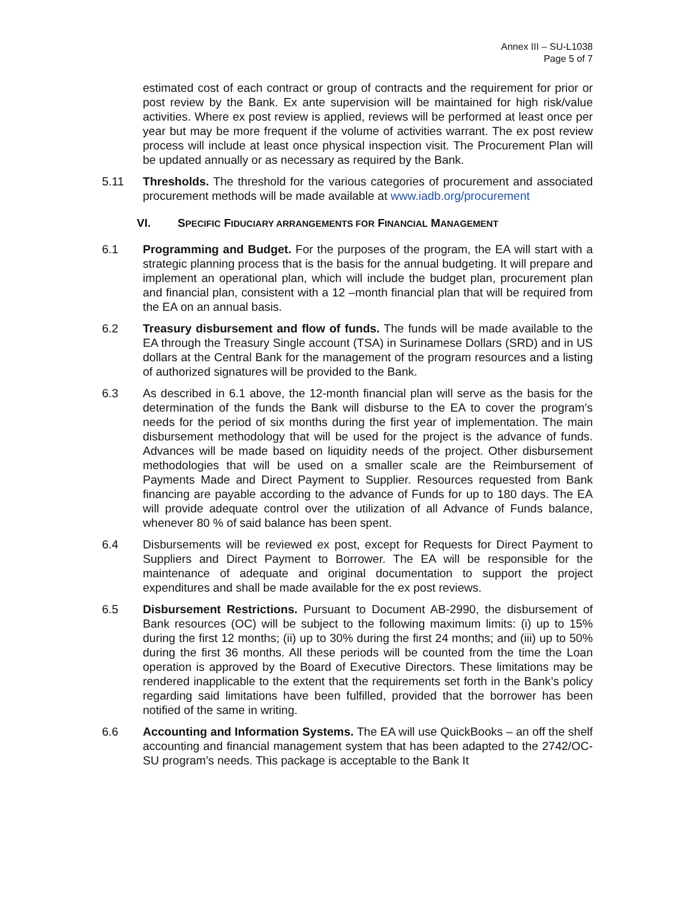Annex III – SU-L1038
Page 5 of 7
estimated cost of each contract or group of contracts and the requirement for prior or post review by the Bank. Ex ante supervision will be maintained for high risk/value activities. Where ex post review is applied, reviews will be performed at least once per year but may be more frequent if the volume of activities warrant. The ex post review process will include at least once physical inspection visit. The Procurement Plan will be updated annually or as necessary as required by the Bank.
5.11 Thresholds. The threshold for the various categories of procurement and associated procurement methods will be made available at www.iadb.org/procurement
VI. SPECIFIC FIDUCIARY ARRANGEMENTS FOR FINANCIAL MANAGEMENT
6.1 Programming and Budget. For the purposes of the program, the EA will start with a strategic planning process that is the basis for the annual budgeting. It will prepare and implement an operational plan, which will include the budget plan, procurement plan and financial plan, consistent with a 12 –month financial plan that will be required from the EA on an annual basis.
6.2 Treasury disbursement and flow of funds. The funds will be made available to the EA through the Treasury Single account (TSA) in Surinamese Dollars (SRD) and in US dollars at the Central Bank for the management of the program resources and a listing of authorized signatures will be provided to the Bank.
6.3 As described in 6.1 above, the 12-month financial plan will serve as the basis for the determination of the funds the Bank will disburse to the EA to cover the program’s needs for the period of six months during the first year of implementation. The main disbursement methodology that will be used for the project is the advance of funds. Advances will be made based on liquidity needs of the project. Other disbursement methodologies that will be used on a smaller scale are the Reimbursement of Payments Made and Direct Payment to Supplier. Resources requested from Bank financing are payable according to the advance of Funds for up to 180 days. The EA will provide adequate control over the utilization of all Advance of Funds balance, whenever 80 % of said balance has been spent.
6.4 Disbursements will be reviewed ex post, except for Requests for Direct Payment to Suppliers and Direct Payment to Borrower. The EA will be responsible for the maintenance of adequate and original documentation to support the project expenditures and shall be made available for the ex post reviews.
6.5 Disbursement Restrictions. Pursuant to Document AB-2990, the disbursement of Bank resources (OC) will be subject to the following maximum limits: (i) up to 15% during the first 12 months; (ii) up to 30% during the first 24 months; and (iii) up to 50% during the first 36 months. All these periods will be counted from the time the Loan operation is approved by the Board of Executive Directors. These limitations may be rendered inapplicable to the extent that the requirements set forth in the Bank’s policy regarding said limitations have been fulfilled, provided that the borrower has been notified of the same in writing.
6.6 Accounting and Information Systems. The EA will use QuickBooks – an off the shelf accounting and financial management system that has been adapted to the 2742/OC-SU program’s needs. This package is acceptable to the Bank It